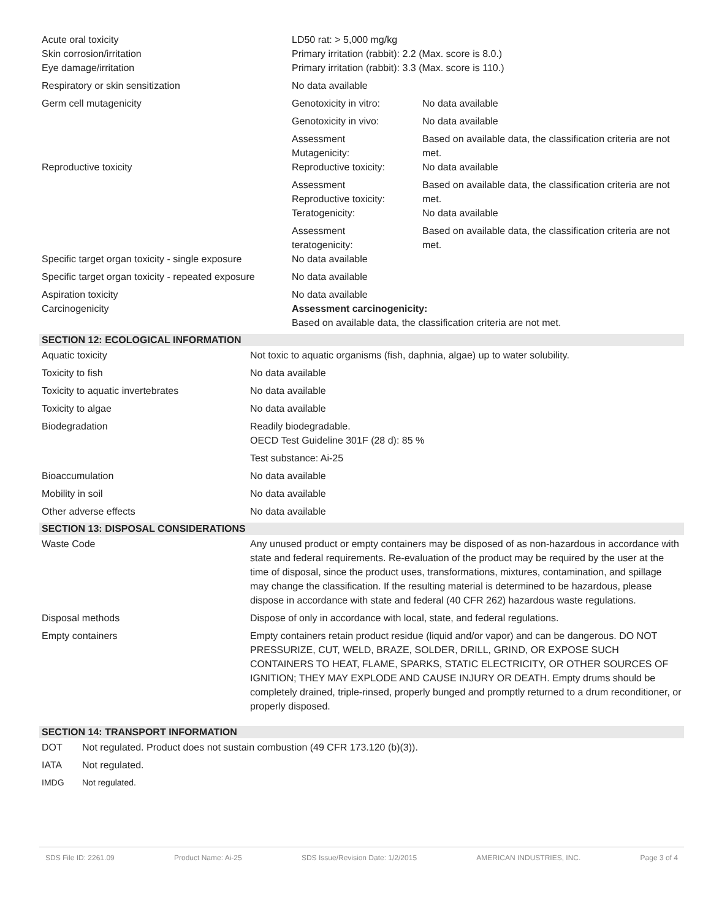| Acute oral toxicity Skin corrosion/irritation Eye damage/irritation | LD50 rat: > 5,000 mg/kg Primary irritation (rabbit): 2.2 (Max. score is 8.0.) Primary irritation (rabbit): 3.3 (Max. score is 110.) | |
| Respiratory or skin sensitization | No data available | |
| Germ cell mutagenicity | Genotoxicity in vitro: | No data available |
| | Genotoxicity in vivo: | No data available |
| Reproductive toxicity | Assessment Mutagenicity: Reproductive toxicity: | Based on available data, the classification criteria are not met. No data available |
| | Assessment Reproductive toxicity: Teratogenicity: | Based on available data, the classification criteria are not met. No data available |
| Specific target organ toxicity - single exposure | Assessment teratogenicity: No data available | Based on available data, the classification criteria are not met. |
| Specific target organ toxicity - repeated exposure | No data available | |
| Aspiration toxicity Carcinogenicity | No data available Assessment carcinogenicity: Based on available data, the classification criteria are not met. | |
SECTION 12: ECOLOGICAL INFORMATION
| Aquatic toxicity | Not toxic to aquatic organisms (fish, daphnia, algae) up to water solubility. |
| Toxicity to fish | No data available |
| Toxicity to aquatic invertebrates | No data available |
| Toxicity to algae | No data available |
| Biodegradation | Readily biodegradable. OECD Test Guideline 301F (28 d): 85 % |
| | Test substance: Ai-25 |
| Bioaccumulation | No data available |
| Mobility in soil | No data available |
| Other adverse effects | No data available |
SECTION 13: DISPOSAL CONSIDERATIONS
| Waste Code | Any unused product or empty containers may be disposed of as non-hazardous in accordance with state and federal requirements. Re-evaluation of the product may be required by the user at the time of disposal, since the product uses, transformations, mixtures, contamination, and spillage may change the classification. If the resulting material is determined to be hazardous, please dispose in accordance with state and federal (40 CFR 262) hazardous waste regulations. |
| Disposal methods | Dispose of only in accordance with local, state, and federal regulations. |
| Empty containers | Empty containers retain product residue (liquid and/or vapor) and can be dangerous. DO NOT PRESSURIZE, CUT, WELD, BRAZE, SOLDER, DRILL, GRIND, OR EXPOSE SUCH CONTAINERS TO HEAT, FLAME, SPARKS, STATIC ELECTRICITY, OR OTHER SOURCES OF IGNITION; THEY MAY EXPLODE AND CAUSE INJURY OR DEATH. Empty drums should be completely drained, triple-rinsed, properly bunged and promptly returned to a drum reconditioner, or properly disposed. |
SECTION 14: TRANSPORT INFORMATION
| DOT | Not regulated. Product does not sustain combustion (49 CFR 173.120 (b)(3)). |
| IATA | Not regulated. |
| IMDG | Not regulated. |
SDS File ID: 2261.09 Product Name: Ai-25 SDS Issue/Revision Date: 1/2/2015 AMERICAN INDUSTRIES, INC. Page 3 of 4